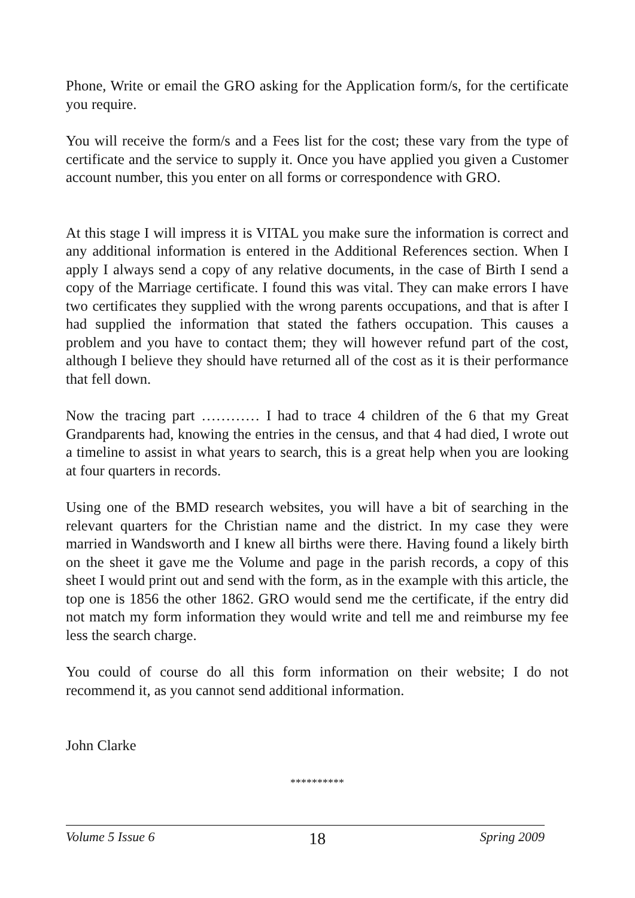Phone, Write or email the GRO asking for the Application form/s, for the certificate you require.
You will receive the form/s and a Fees list for the cost; these vary from the type of certificate and the service to supply it. Once you have applied you given a Customer account number, this you enter on all forms or correspondence with GRO.
At this stage I will impress it is VITAL you make sure the information is correct and any additional information is entered in the Additional References section. When I apply I always send a copy of any relative documents, in the case of Birth I send a copy of the Marriage certificate. I found this was vital. They can make errors I have two certificates they supplied with the wrong parents occupations, and that is after I had supplied the information that stated the fathers occupation. This causes a problem and you have to contact them; they will however refund part of the cost, although I believe they should have returned all of the cost as it is their performance that fell down.
Now the tracing part ………… I had to trace 4 children of the 6 that my Great Grandparents had, knowing the entries in the census, and that 4 had died, I wrote out a timeline to assist in what years to search, this is a great help when you are looking at four quarters in records.
Using one of the BMD research websites, you will have a bit of searching in the relevant quarters for the Christian name and the district. In my case they were married in Wandsworth and I knew all births were there. Having found a likely birth on the sheet it gave me the Volume and page in the parish records, a copy of this sheet I would print out and send with the form, as in the example with this article, the top one is 1856 the other 1862. GRO would send me the certificate, if the entry did not match my form information they would write and tell me and reimburse my fee less the search charge.
You could of course do all this form information on their website; I do not recommend it, as you cannot send additional information.
John Clarke
**********
Volume 5 Issue 6 18 Spring 2009